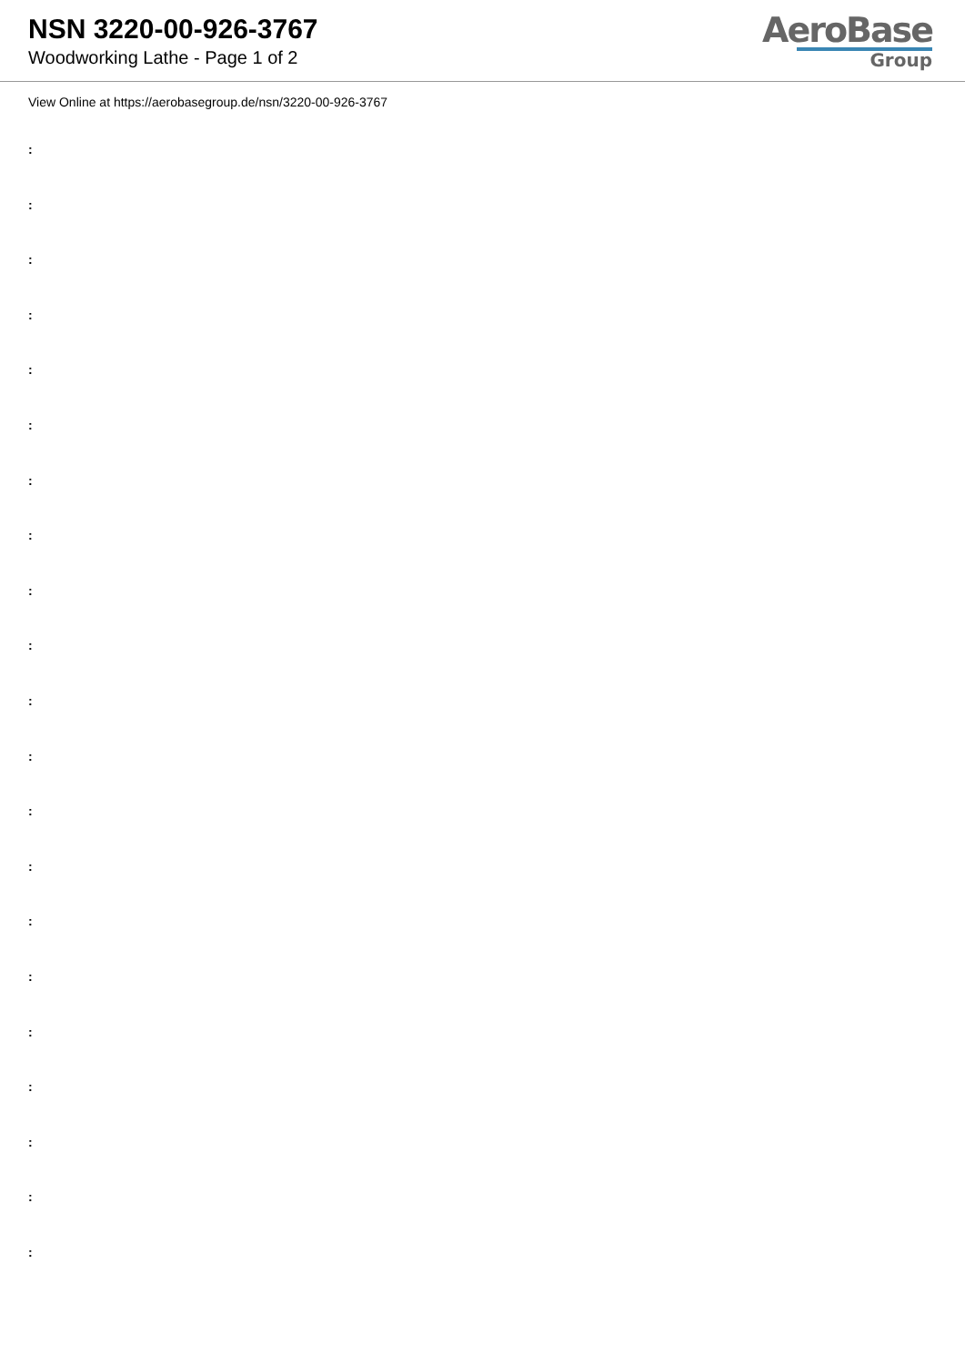NSN 3220-00-926-3767
Woodworking Lathe - Page 1 of 2
AeroBase
Group
View Online at https://aerobasegroup.de/nsn/3220-00-926-3767
:
:
:
:
:
:
:
:
:
:
:
:
:
:
:
:
:
:
:
:
: